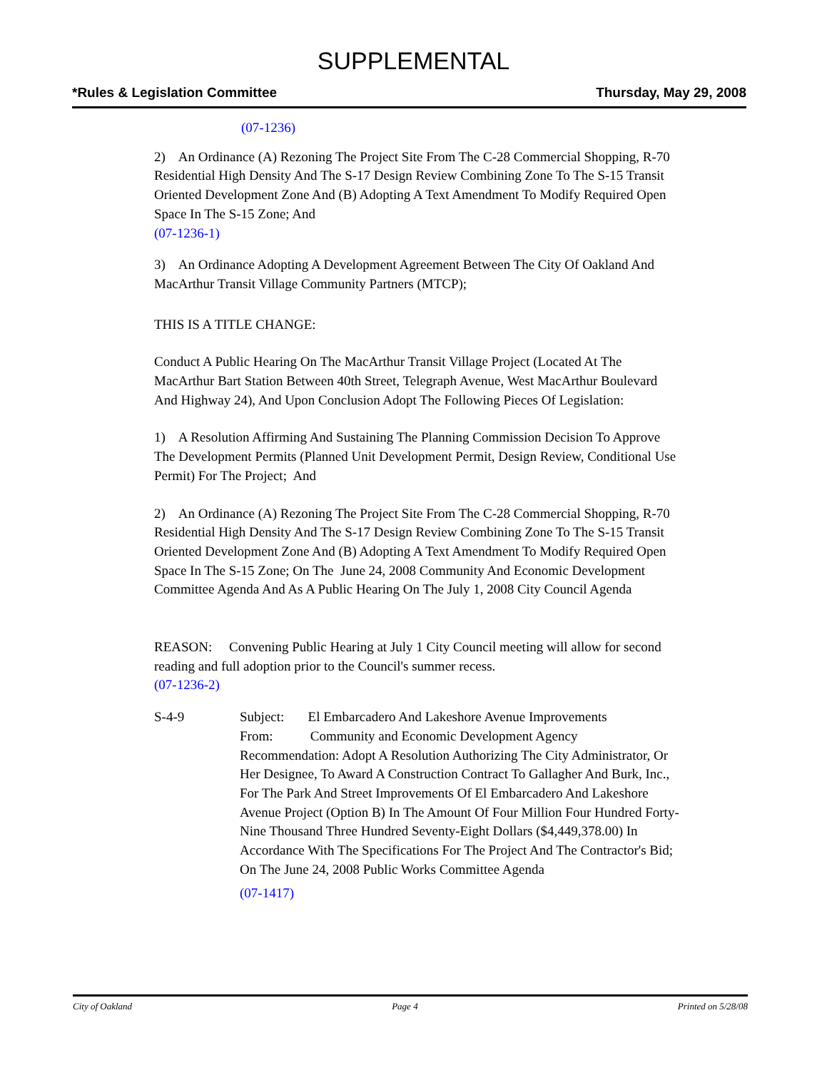SUPPLEMENTAL
*Rules & Legislation Committee Thursday, May 29, 2008
(07-1236)
2) An Ordinance (A) Rezoning The Project Site From The C-28 Commercial Shopping, R-70 Residential High Density And The S-17 Design Review Combining Zone To The S-15 Transit Oriented Development Zone And (B) Adopting A Text Amendment To Modify Required Open Space In The S-15 Zone; And
(07-1236-1)
3) An Ordinance Adopting A Development Agreement Between The City Of Oakland And MacArthur Transit Village Community Partners (MTCP);
THIS IS A TITLE CHANGE:
Conduct A Public Hearing On The MacArthur Transit Village Project (Located At The MacArthur Bart Station Between 40th Street, Telegraph Avenue, West MacArthur Boulevard And Highway 24), And Upon Conclusion Adopt The Following Pieces Of Legislation:
1) A Resolution Affirming And Sustaining The Planning Commission Decision To Approve The Development Permits (Planned Unit Development Permit, Design Review, Conditional Use Permit) For The Project; And
2) An Ordinance (A) Rezoning The Project Site From The C-28 Commercial Shopping, R-70 Residential High Density And The S-17 Design Review Combining Zone To The S-15 Transit Oriented Development Zone And (B) Adopting A Text Amendment To Modify Required Open Space In The S-15 Zone; On The June 24, 2008 Community And Economic Development Committee Agenda And As A Public Hearing On The July 1, 2008 City Council Agenda
REASON: Convening Public Hearing at July 1 City Council meeting will allow for second reading and full adoption prior to the Council's summer recess.
(07-1236-2)
S-4-9 Subject: El Embarcadero And Lakeshore Avenue Improvements
From: Community and Economic Development Agency
Recommendation: Adopt A Resolution Authorizing The City Administrator, Or Her Designee, To Award A Construction Contract To Gallagher And Burk, Inc., For The Park And Street Improvements Of El Embarcadero And Lakeshore Avenue Project (Option B) In The Amount Of Four Million Four Hundred Forty-Nine Thousand Three Hundred Seventy-Eight Dollars ($4,449,378.00) In Accordance With The Specifications For The Project And The Contractor's Bid; On The June 24, 2008 Public Works Committee Agenda
(07-1417)
City of Oakland Page 4 Printed on 5/28/08